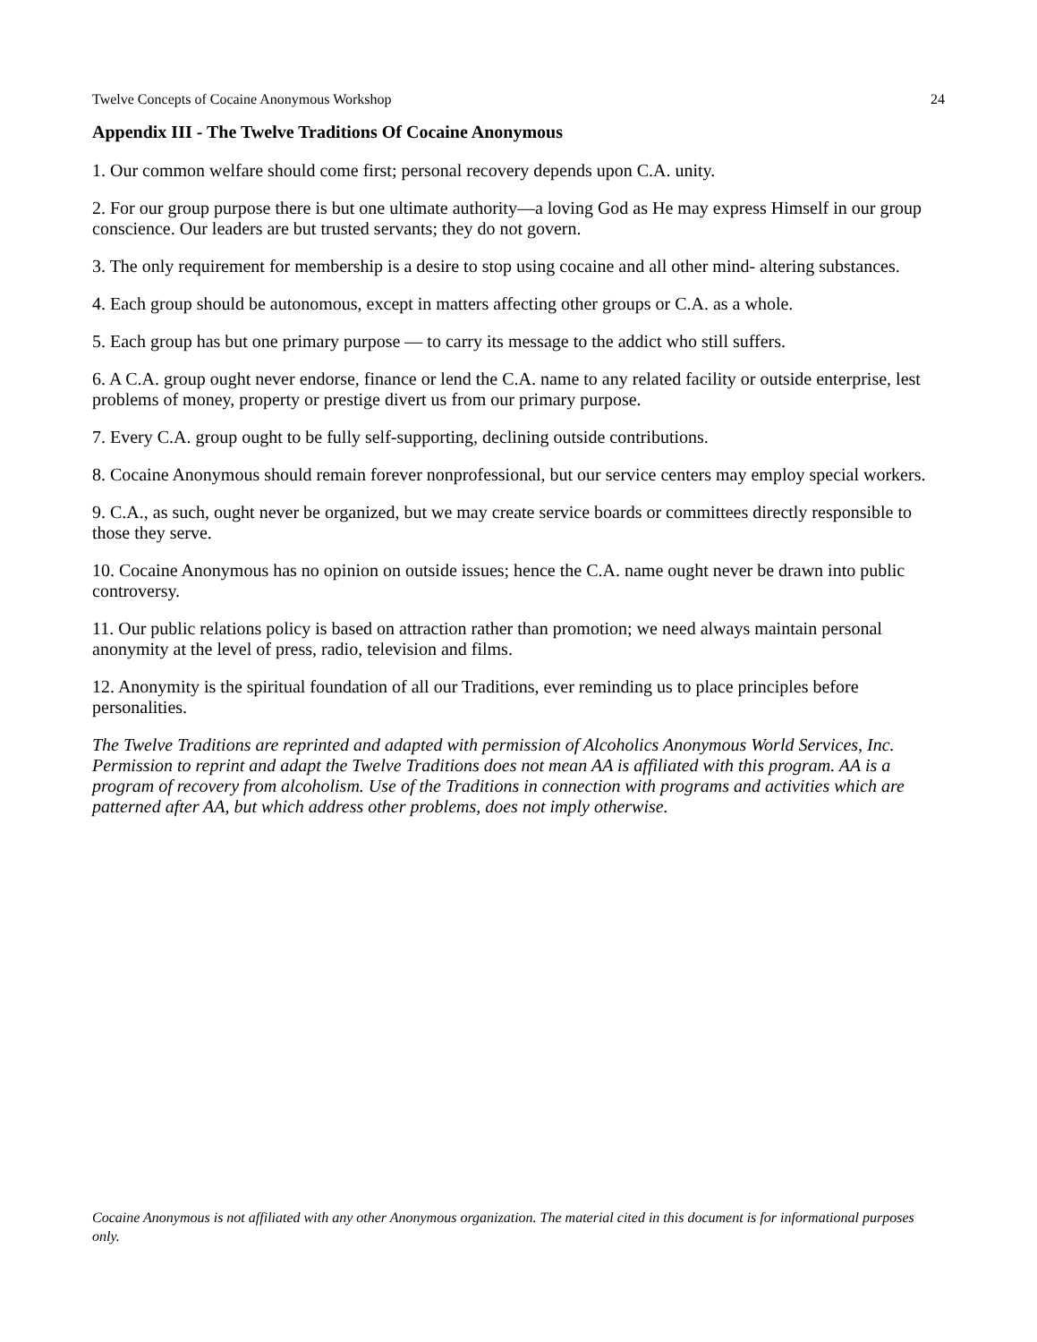Twelve Concepts of Cocaine Anonymous Workshop 24
Appendix III - The Twelve Traditions Of Cocaine Anonymous
1. Our common welfare should come first; personal recovery depends upon C.A. unity.
2. For our group purpose there is but one ultimate authority—a loving God as He may express Himself in our group conscience. Our leaders are but trusted servants; they do not govern.
3. The only requirement for membership is a desire to stop using cocaine and all other mind- altering substances.
4. Each group should be autonomous, except in matters affecting other groups or C.A. as a whole.
5. Each group has but one primary purpose — to carry its message to the addict who still suffers.
6. A C.A. group ought never endorse, finance or lend the C.A. name to any related facility or outside enterprise, lest problems of money, property or prestige divert us from our primary purpose.
7. Every C.A. group ought to be fully self-supporting, declining outside contributions.
8. Cocaine Anonymous should remain forever nonprofessional, but our service centers may employ special workers.
9. C.A., as such, ought never be organized, but we may create service boards or committees directly responsible to those they serve.
10. Cocaine Anonymous has no opinion on outside issues; hence the C.A. name ought never be drawn into public controversy.
11. Our public relations policy is based on attraction rather than promotion; we need always maintain personal anonymity at the level of press, radio, television and films.
12. Anonymity is the spiritual foundation of all our Traditions, ever reminding us to place principles before personalities.
The Twelve Traditions are reprinted and adapted with permission of Alcoholics Anonymous World Services, Inc. Permission to reprint and adapt the Twelve Traditions does not mean AA is affiliated with this program. AA is a program of recovery from alcoholism. Use of the Traditions in connection with programs and activities which are patterned after AA, but which address other problems, does not imply otherwise.
Cocaine Anonymous is not affiliated with any other Anonymous organization. The material cited in this document is for informational purposes only.